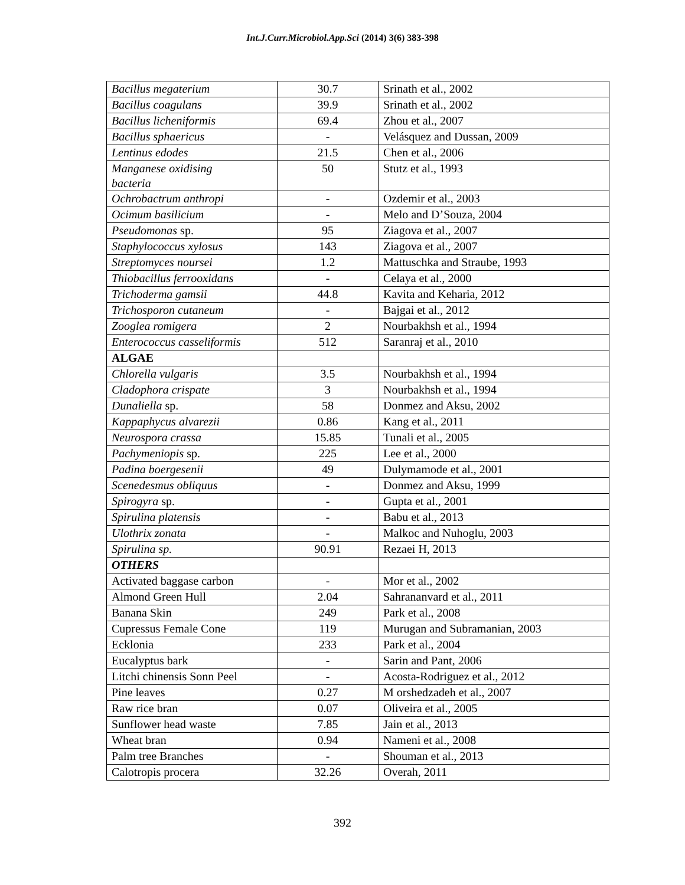Int.J.Curr.Microbiol.App.Sci (2014) 3(6) 383-398
| Bacillus megaterium | 30.7 | Srinath et al., 2002 |
| Bacillus coagulans | 39.9 | Srinath et al., 2002 |
| Bacillus licheniformis | 69.4 | Zhou et al., 2007 |
| Bacillus sphaericus | - | Velásquez and Dussan, 2009 |
| Lentinus edodes | 21.5 | Chen et al., 2006 |
| Manganese oxidising bacteria | 50 | Stutz et al., 1993 |
| Ochrobactrum anthropi | - | Ozdemir et al., 2003 |
| Ocimum basilicium | - | Melo and D’Souza, 2004 |
| Pseudomonas sp. | 95 | Ziagova et al., 2007 |
| Staphylococcus xylosus | 143 | Ziagova et al., 2007 |
| Streptomyces noursei | 1.2 | Mattuschka and Straube, 1993 |
| Thiobacillus ferrooxidans | - | Celaya et al., 2000 |
| Trichoderma gamsii | 44.8 | Kavita and Keharia, 2012 |
| Trichosporon cutaneum | - | Bajgai et al., 2012 |
| Zooglea romigera | 2 | Nourbakhsh et al., 1994 |
| Enterococcus casseliformis | 512 | Saranraj et al., 2010 |
| ALGAE | | |
| Chlorella vulgaris | 3.5 | Nourbakhsh et al., 1994 |
| Cladophora crispate | 3 | Nourbakhsh et al., 1994 |
| Dunaliella sp. | 58 | Donmez and Aksu, 2002 |
| Kappaphycus alvarezii | 0.86 | Kang et al., 2011 |
| Neurospora crassa | 15.85 | Tunali et al., 2005 |
| Pachymeniopis sp. | 225 | Lee et al., 2000 |
| Padina boergesenii | 49 | Dulymamode et al., 2001 |
| Scenedesmus obliquus | - | Donmez and Aksu, 1999 |
| Spirogyra sp. | - | Gupta et al., 2001 |
| Spirulina platensis | - | Babu et al., 2013 |
| Ulothrix zonata | - | Malkoc and Nuhoglu, 2003 |
| Spirulina sp. | 90.91 | Rezaei H, 2013 |
| OTHERS | | |
| Activated baggase carbon | - | Mor et al., 2002 |
| Almond Green Hull | 2.04 | Sahrananvard et al., 2011 |
| Banana Skin | 249 | Park et al., 2008 |
| Cupressus Female Cone | 119 | Murugan and Subramanian, 2003 |
| Ecklonia | 233 | Park et al., 2004 |
| Eucalyptus bark | - | Sarin and Pant, 2006 |
| Litchi chinensis Sonn Peel | - | Acosta-Rodriguez et al., 2012 |
| Pine leaves | 0.27 | M orshedzadeh et al., 2007 |
| Raw rice bran | 0.07 | Oliveira et al., 2005 |
| Sunflower head waste | 7.85 | Jain et al., 2013 |
| Wheat bran | 0.94 | Nameni et al., 2008 |
| Palm tree Branches | - | Shouman et al., 2013 |
| Calotropis procera | 32.26 | Overah, 2011 |
392